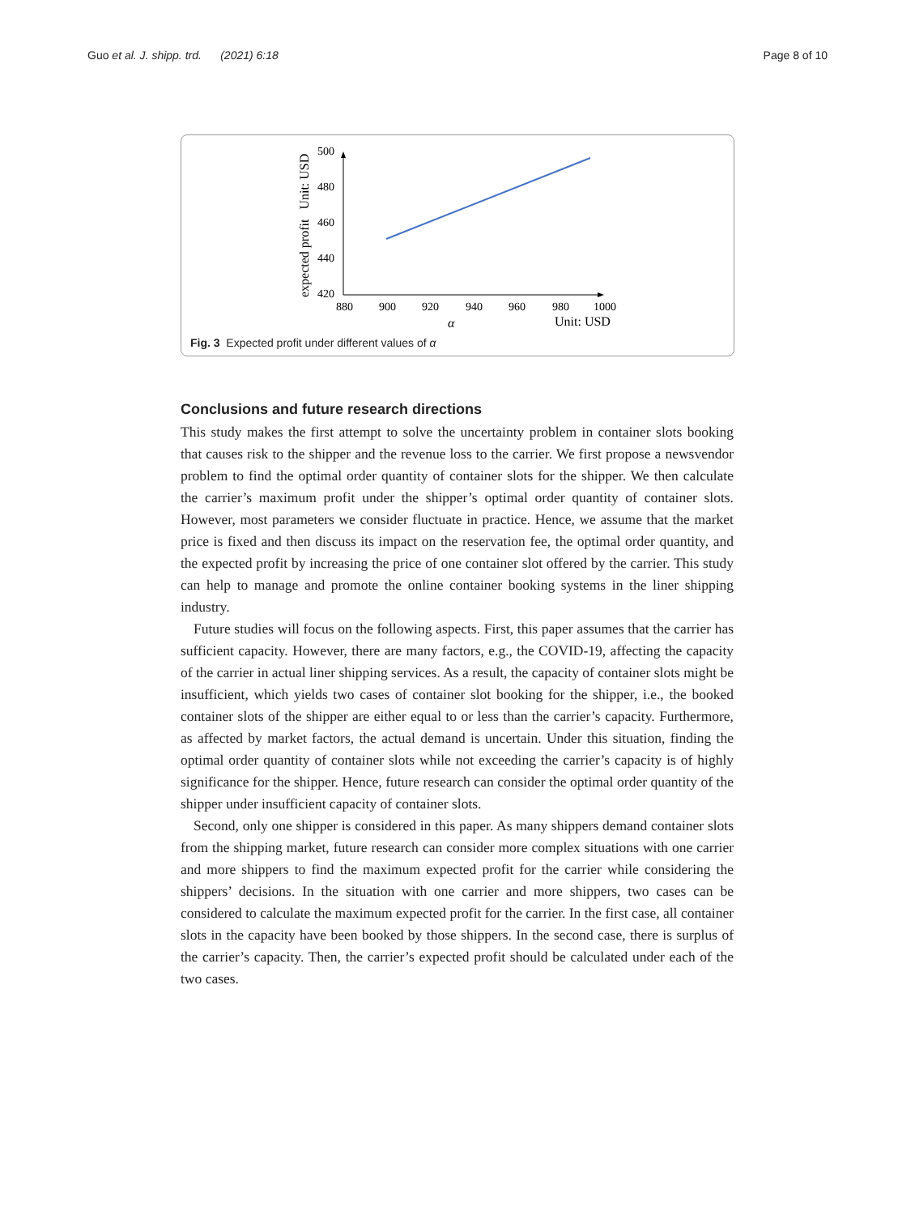Guo et al. J. shipp. trd. (2021) 6:18 Page 8 of 10
expected profit Unit: USD
500
480
460
440
420
880
900
920
940
960
980
1000
α
Unit: USD
Fig. 3 Expected profit under different values of α
Conclusions and future research directions
This study makes the first attempt to solve the uncertainty problem in container slots booking that causes risk to the shipper and the revenue loss to the carrier. We first propose a newsvendor problem to find the optimal order quantity of container slots for the shipper. We then calculate the carrier’s maximum profit under the shipper’s optimal order quantity of container slots. However, most parameters we consider fluctuate in practice. Hence, we assume that the market price is fixed and then discuss its impact on the reservation fee, the optimal order quantity, and the expected profit by increasing the price of one container slot offered by the carrier. This study can help to manage and promote the online container booking systems in the liner shipping industry.
Future studies will focus on the following aspects. First, this paper assumes that the carrier has sufficient capacity. However, there are many factors, e.g., the COVID-19, affecting the capacity of the carrier in actual liner shipping services. As a result, the capacity of container slots might be insufficient, which yields two cases of container slot booking for the shipper, i.e., the booked container slots of the shipper are either equal to or less than the carrier’s capacity. Furthermore, as affected by market factors, the actual demand is uncertain. Under this situation, finding the optimal order quantity of container slots while not exceeding the carrier’s capacity is of highly significance for the shipper. Hence, future research can consider the optimal order quantity of the shipper under insufficient capacity of container slots.
Second, only one shipper is considered in this paper. As many shippers demand container slots from the shipping market, future research can consider more complex situations with one carrier and more shippers to find the maximum expected profit for the carrier while considering the shippers’ decisions. In the situation with one carrier and more shippers, two cases can be considered to calculate the maximum expected profit for the carrier. In the first case, all container slots in the capacity have been booked by those shippers. In the second case, there is surplus of the carrier’s capacity. Then, the carrier’s expected profit should be calculated under each of the two cases.